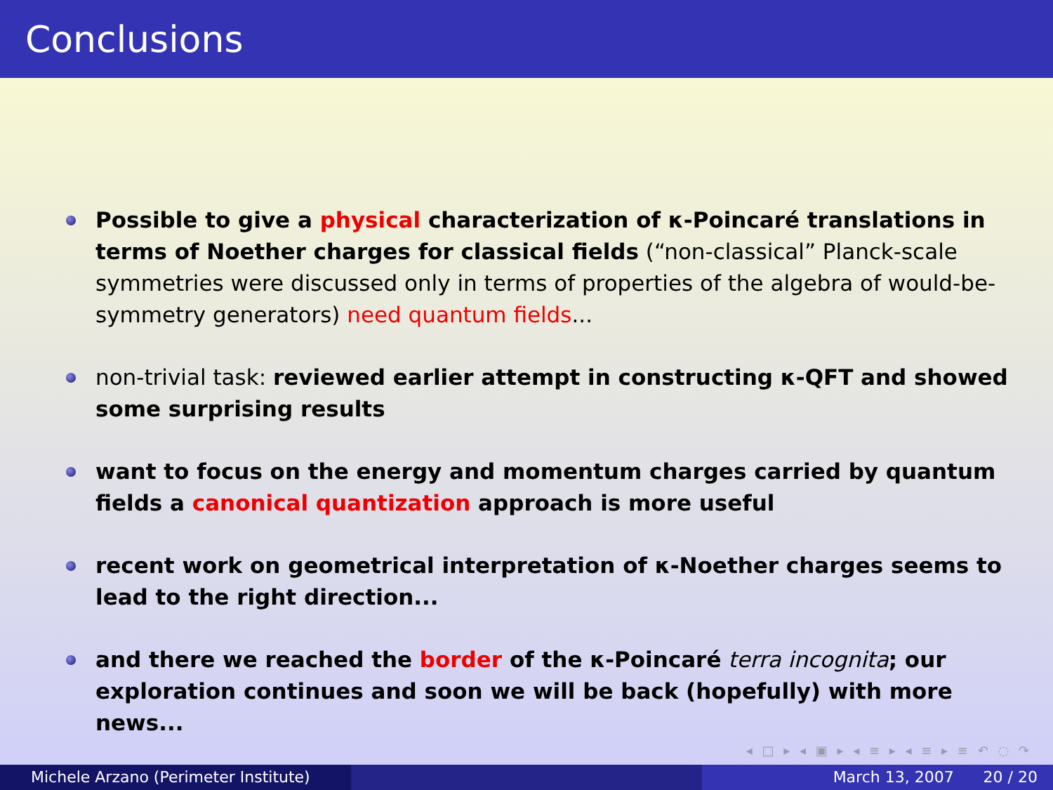Conclusions
Possible to give a physical characterization of κ-Poincaré translations in terms of Noether charges for classical fields (“non-classical” Planck-scale symmetries were discussed only in terms of properties of the algebra of would-be-symmetry generators) need quantum fields...
non-trivial task: reviewed earlier attempt in constructing κ-QFT and showed some surprising results
want to focus on the energy and momentum charges carried by quantum fields a canonical quantization approach is more useful
recent work on geometrical interpretation of κ-Noether charges seems to lead to the right direction...
and there we reached the border of the κ-Poincaré terra incognita; our exploration continues and soon we will be back (hopefully) with more news...
◂ □ ▸ ◂ ▣ ▸ ◂ ≡ ▸ ◂ ≡ ▸ ≡ ↶ ◌ ↷
Michele Arzano (Perimeter Institute) March 13, 2007 20 / 20